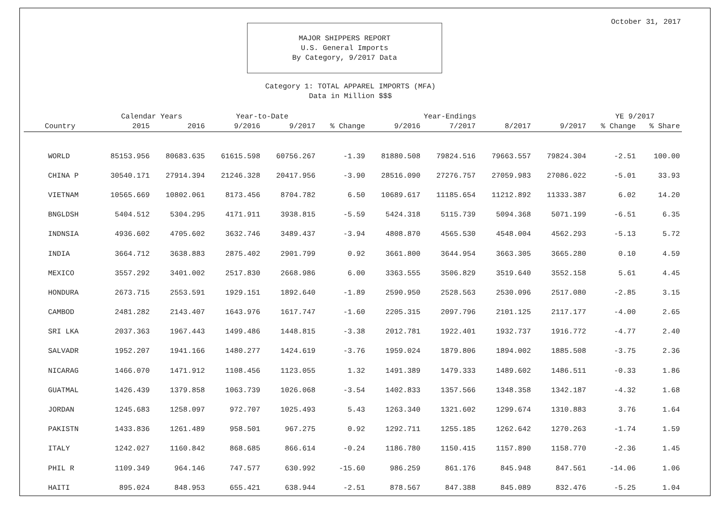October 31, 2017
MAJOR SHIPPERS REPORT
U.S. General Imports
By Category, 9/2017 Data
Category 1: TOTAL APPAREL IMPORTS (MFA)
Data in Million $$$
| | Calendar Years | | Year-to-Date | | | Year-Endings | | | | YE 9/2017 | |
| --- | --- | --- | --- | --- | --- | --- | --- | --- | --- | --- | --- |
| Country | 2015 | 2016 | 9/2016 | 9/2017 | % Change | 9/2016 | 7/2017 | 8/2017 | 9/2017 | % Change | % Share |
| WORLD | 85153.956 | 80683.635 | 61615.598 | 60756.267 | -1.39 | 81880.508 | 79824.516 | 79663.557 | 79824.304 | -2.51 | 100.00 |
| CHINA P | 30540.171 | 27914.394 | 21246.328 | 20417.956 | -3.90 | 28516.090 | 27276.757 | 27059.983 | 27086.022 | -5.01 | 33.93 |
| VIETNAM | 10565.669 | 10802.061 | 8173.456 | 8704.782 | 6.50 | 10689.617 | 11185.654 | 11212.892 | 11333.387 | 6.02 | 14.20 |
| BNGLDSH | 5404.512 | 5304.295 | 4171.911 | 3938.815 | -5.59 | 5424.318 | 5115.739 | 5094.368 | 5071.199 | -6.51 | 6.35 |
| INDNSIA | 4936.602 | 4705.602 | 3632.746 | 3489.437 | -3.94 | 4808.870 | 4565.530 | 4548.004 | 4562.293 | -5.13 | 5.72 |
| INDIA | 3664.712 | 3638.883 | 2875.402 | 2901.799 | 0.92 | 3661.800 | 3644.954 | 3663.305 | 3665.280 | 0.10 | 4.59 |
| MEXICO | 3557.292 | 3401.002 | 2517.830 | 2668.986 | 6.00 | 3363.555 | 3506.829 | 3519.640 | 3552.158 | 5.61 | 4.45 |
| HONDURA | 2673.715 | 2553.591 | 1929.151 | 1892.640 | -1.89 | 2590.950 | 2528.563 | 2530.096 | 2517.080 | -2.85 | 3.15 |
| CAMBOD | 2481.282 | 2143.407 | 1643.976 | 1617.747 | -1.60 | 2205.315 | 2097.796 | 2101.125 | 2117.177 | -4.00 | 2.65 |
| SRI LKA | 2037.363 | 1967.443 | 1499.486 | 1448.815 | -3.38 | 2012.781 | 1922.401 | 1932.737 | 1916.772 | -4.77 | 2.40 |
| SALVADR | 1952.207 | 1941.166 | 1480.277 | 1424.619 | -3.76 | 1959.024 | 1879.806 | 1894.002 | 1885.508 | -3.75 | 2.36 |
| NICARAG | 1466.070 | 1471.912 | 1108.456 | 1123.055 | 1.32 | 1491.389 | 1479.333 | 1489.602 | 1486.511 | -0.33 | 1.86 |
| GUATMAL | 1426.439 | 1379.858 | 1063.739 | 1026.068 | -3.54 | 1402.833 | 1357.566 | 1348.358 | 1342.187 | -4.32 | 1.68 |
| JORDAN | 1245.683 | 1258.097 | 972.707 | 1025.493 | 5.43 | 1263.340 | 1321.602 | 1299.674 | 1310.883 | 3.76 | 1.64 |
| PAKISTN | 1433.836 | 1261.489 | 958.501 | 967.275 | 0.92 | 1292.711 | 1255.185 | 1262.642 | 1270.263 | -1.74 | 1.59 |
| ITALY | 1242.027 | 1160.842 | 868.685 | 866.614 | -0.24 | 1186.780 | 1150.415 | 1157.890 | 1158.770 | -2.36 | 1.45 |
| PHIL R | 1109.349 | 964.146 | 747.577 | 630.992 | -15.60 | 986.259 | 861.176 | 845.948 | 847.561 | -14.06 | 1.06 |
| HAITI | 895.024 | 848.953 | 655.421 | 638.944 | -2.51 | 878.567 | 847.388 | 845.089 | 832.476 | -5.25 | 1.04 |